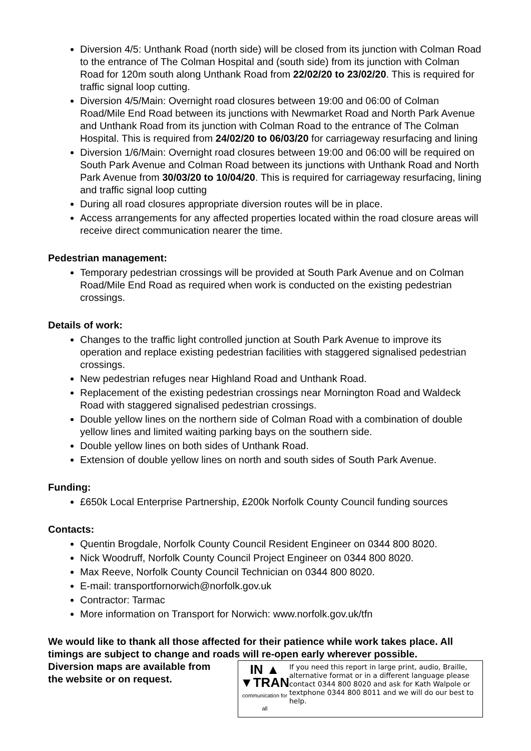Diversion 4/5: Unthank Road (north side) will be closed from its junction with Colman Road to the entrance of The Colman Hospital and (south side) from its junction with Colman Road for 120m south along Unthank Road from 22/02/20 to 23/02/20. This is required for traffic signal loop cutting.
Diversion 4/5/Main: Overnight road closures between 19:00 and 06:00 of Colman Road/Mile End Road between its junctions with Newmarket Road and North Park Avenue and Unthank Road from its junction with Colman Road to the entrance of The Colman Hospital. This is required from 24/02/20 to 06/03/20 for carriageway resurfacing and lining
Diversion 1/6/Main: Overnight road closures between 19:00 and 06:00 will be required on South Park Avenue and Colman Road between its junctions with Unthank Road and North Park Avenue from 30/03/20 to 10/04/20. This is required for carriageway resurfacing, lining and traffic signal loop cutting
During all road closures appropriate diversion routes will be in place.
Access arrangements for any affected properties located within the road closure areas will receive direct communication nearer the time.
Pedestrian management:
Temporary pedestrian crossings will be provided at South Park Avenue and on Colman Road/Mile End Road as required when work is conducted on the existing pedestrian crossings.
Details of work:
Changes to the traffic light controlled junction at South Park Avenue to improve its operation and replace existing pedestrian facilities with staggered signalised pedestrian crossings.
New pedestrian refuges near Highland Road and Unthank Road.
Replacement of the existing pedestrian crossings near Mornington Road and Waldeck Road with staggered signalised pedestrian crossings.
Double yellow lines on the northern side of Colman Road with a combination of double yellow lines and limited waiting parking bays on the southern side.
Double yellow lines on both sides of Unthank Road.
Extension of double yellow lines on north and south sides of South Park Avenue.
Funding:
£650k Local Enterprise Partnership, £200k Norfolk County Council funding sources
Contacts:
Quentin Brogdale, Norfolk County Council Resident Engineer on 0344 800 8020.
Nick Woodruff, Norfolk County Council Project Engineer on 0344 800 8020.
Max Reeve, Norfolk County Council Technician on 0344 800 8020.
E-mail: transportfornorwich@norfolk.gov.uk
Contractor: Tarmac
More information on Transport for Norwich: www.norfolk.gov.uk/tfn
We would like to thank all those affected for their patience while work takes place. All timings are subject to change and roads will re-open early wherever possible.
Diversion maps are available from
the website or on request.
IN ▲
▼TRAN
communication for all
If you need this report in large print, audio, Braille, alternative format or in a different language please contact 0344 800 8020 and ask for Kath Walpole or textphone 0344 800 8011 and we will do our best to help.